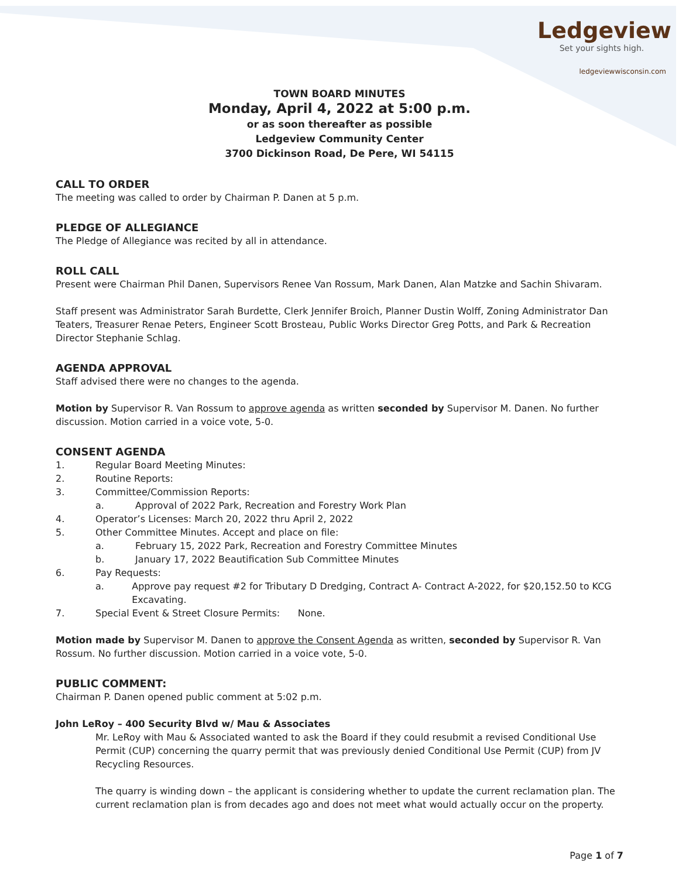Ledgeview
Set your sights high.
ledgeviewwisconsin.com
TOWN BOARD MINUTES
Monday, April 4, 2022 at 5:00 p.m.
or as soon thereafter as possible
Ledgeview Community Center
3700 Dickinson Road, De Pere, WI 54115
CALL TO ORDER
The meeting was called to order by Chairman P. Danen at 5 p.m.
PLEDGE OF ALLEGIANCE
The Pledge of Allegiance was recited by all in attendance.
ROLL CALL
Present were Chairman Phil Danen, Supervisors Renee Van Rossum, Mark Danen, Alan Matzke and Sachin Shivaram.
Staff present was Administrator Sarah Burdette, Clerk Jennifer Broich, Planner Dustin Wolff, Zoning Administrator Dan Teaters, Treasurer Renae Peters, Engineer Scott Brosteau, Public Works Director Greg Potts, and Park & Recreation Director Stephanie Schlag.
AGENDA APPROVAL
Staff advised there were no changes to the agenda.
Motion by Supervisor R. Van Rossum to approve agenda as written seconded by Supervisor M. Danen. No further discussion. Motion carried in a voice vote, 5-0.
CONSENT AGENDA
1. Regular Board Meeting Minutes:
2. Routine Reports:
3. Committee/Commission Reports:
a. Approval of 2022 Park, Recreation and Forestry Work Plan
4. Operator’s Licenses: March 20, 2022 thru April 2, 2022
5. Other Committee Minutes. Accept and place on file:
a. February 15, 2022 Park, Recreation and Forestry Committee Minutes
b. January 17, 2022 Beautification Sub Committee Minutes
6. Pay Requests:
a. Approve pay request #2 for Tributary D Dredging, Contract A- Contract A-2022, for $20,152.50 to KCG Excavating.
7. Special Event & Street Closure Permits: None.
Motion made by Supervisor M. Danen to approve the Consent Agenda as written, seconded by Supervisor R. Van Rossum. No further discussion. Motion carried in a voice vote, 5-0.
PUBLIC COMMENT:
Chairman P. Danen opened public comment at 5:02 p.m.
John LeRoy – 400 Security Blvd w/ Mau & Associates
Mr. LeRoy with Mau & Associated wanted to ask the Board if they could resubmit a revised Conditional Use Permit (CUP) concerning the quarry permit that was previously denied Conditional Use Permit (CUP) from JV Recycling Resources.
The quarry is winding down – the applicant is considering whether to update the current reclamation plan. The current reclamation plan is from decades ago and does not meet what would actually occur on the property.
Page 1 of 7